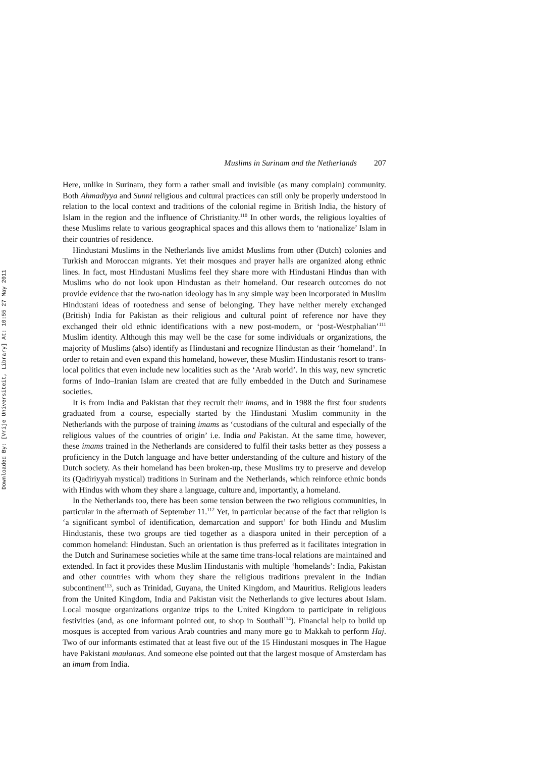Downloaded By: [Vrije Universiteit, Library] At: 10:55 27 May 2011
Muslims in Surinam and the Netherlands 207
Here, unlike in Surinam, they form a rather small and invisible (as many complain) community. Both Ahmadiyya and Sunni religious and cultural practices can still only be properly understood in relation to the local context and traditions of the colonial regime in British India, the history of Islam in the region and the influence of Christianity.<sup>110</sup> In other words, the religious loyalties of these Muslims relate to various geographical spaces and this allows them to ‘nationalize’ Islam in their countries of residence.
Hindustani Muslims in the Netherlands live amidst Muslims from other (Dutch) colonies and Turkish and Moroccan migrants. Yet their mosques and prayer halls are organized along ethnic lines. In fact, most Hindustani Muslims feel they share more with Hindustani Hindus than with Muslims who do not look upon Hindustan as their homeland. Our research outcomes do not provide evidence that the two-nation ideology has in any simple way been incorporated in Muslim Hindustani ideas of rootedness and sense of belonging. They have neither merely exchanged (British) India for Pakistan as their religious and cultural point of reference nor have they exchanged their old ethnic identifications with a new post-modern, or ‘post-Westphalian’<sup>111</sup> Muslim identity. Although this may well be the case for some individuals or organizations, the majority of Muslims (also) identify as Hindustani and recognize Hindustan as their ‘homeland’. In order to retain and even expand this homeland, however, these Muslim Hindustanis resort to trans-local politics that even include new localities such as the ‘Arab world’. In this way, new syncretic forms of Indo–Iranian Islam are created that are fully embedded in the Dutch and Surinamese societies.
It is from India and Pakistan that they recruit their imams, and in 1988 the first four students graduated from a course, especially started by the Hindustani Muslim community in the Netherlands with the purpose of training imams as ‘custodians of the cultural and especially of the religious values of the countries of origin’ i.e. India and Pakistan. At the same time, however, these imams trained in the Netherlands are considered to fulfil their tasks better as they possess a proficiency in the Dutch language and have better understanding of the culture and history of the Dutch society. As their homeland has been broken-up, these Muslims try to preserve and develop its (Qadiriyyah mystical) traditions in Surinam and the Netherlands, which reinforce ethnic bonds with Hindus with whom they share a language, culture and, importantly, a homeland.
In the Netherlands too, there has been some tension between the two religious communities, in particular in the aftermath of September 11.<sup>112</sup> Yet, in particular because of the fact that religion is ‘a significant symbol of identification, demarcation and support’ for both Hindu and Muslim Hindustanis, these two groups are tied together as a diaspora united in their perception of a common homeland: Hindustan. Such an orientation is thus preferred as it facilitates integration in the Dutch and Surinamese societies while at the same time trans-local relations are maintained and extended. In fact it provides these Muslim Hindustanis with multiple ‘homelands’: India, Pakistan and other countries with whom they share the religious traditions prevalent in the Indian subcontinent<sup>113</sup>, such as Trinidad, Guyana, the United Kingdom, and Mauritius. Religious leaders from the United Kingdom, India and Pakistan visit the Netherlands to give lectures about Islam. Local mosque organizations organize trips to the United Kingdom to participate in religious festivities (and, as one informant pointed out, to shop in Southall<sup>114</sup>). Financial help to build up mosques is accepted from various Arab countries and many more go to Makkah to perform Haj. Two of our informants estimated that at least five out of the 15 Hindustani mosques in The Hague have Pakistani maulanas. And someone else pointed out that the largest mosque of Amsterdam has an imam from India.